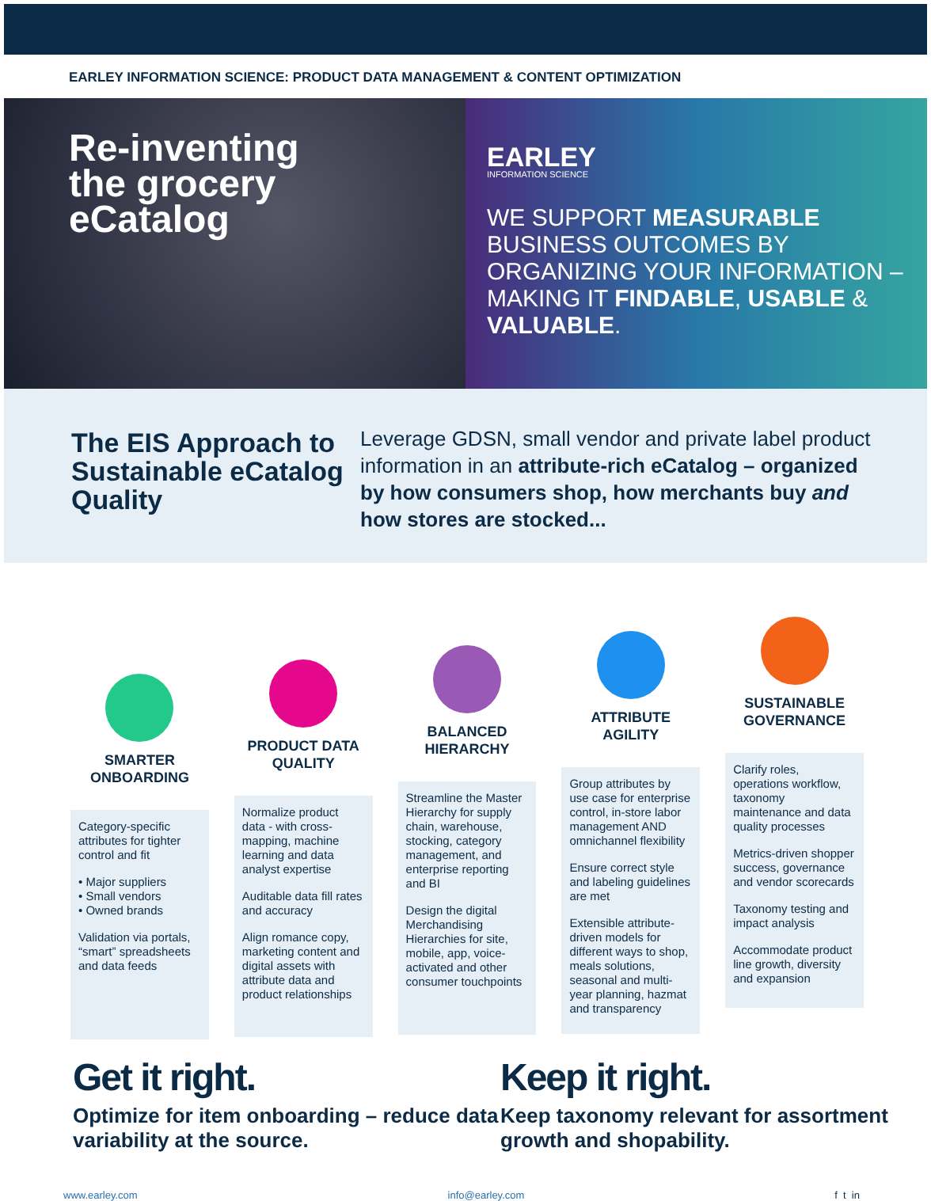EARLEY INFORMATION SCIENCE: PRODUCT DATA MANAGEMENT & CONTENT OPTIMIZATION
Re-inventing
the grocery
eCatalog
EARLEY
INFORMATION SCIENCE
WE SUPPORT MEASURABLE BUSINESS OUTCOMES BY ORGANIZING YOUR INFORMATION – MAKING IT FINDABLE, USABLE & VALUABLE.
The EIS Approach to Sustainable eCatalog Quality
Leverage GDSN, small vendor and private label product information in an attribute-rich eCatalog – organized by how consumers shop, how merchants buy and how stores are stocked...
SMARTER
ONBOARDING
Category-specific attributes for tighter control and fit
• Major suppliers
• Small vendors
• Owned brands
Validation via portals, “smart” spreadsheets and data feeds
PRODUCT DATA
QUALITY
Normalize product data - with cross-mapping, machine learning and data analyst expertise
Auditable data fill rates and accuracy
Align romance copy, marketing content and digital assets with attribute data and product relationships
BALANCED
HIERARCHY
Streamline the Master Hierarchy for supply chain, warehouse, stocking, category management, and enterprise reporting and BI
Design the digital Merchandising Hierarchies for site, mobile, app, voice-activated and other consumer touchpoints
ATTRIBUTE
AGILITY
Group attributes by use case for enterprise control, in-store labor management AND omnichannel flexibility
Ensure correct style and labeling guidelines are met
Extensible attribute-driven models for different ways to shop, meals solutions, seasonal and multi-year planning, hazmat and transparency
SUSTAINABLE
GOVERNANCE
Clarify roles, operations workflow, taxonomy maintenance and data quality processes
Metrics-driven shopper success, governance and vendor scorecards
Taxonomy testing and impact analysis
Accommodate product line growth, diversity and expansion
Get it right.
Optimize for item onboarding – reduce data variability at the source.
Keep it right.
Keep taxonomy relevant for assortment growth and shopability.
www.earley.com info@earley.com f t in